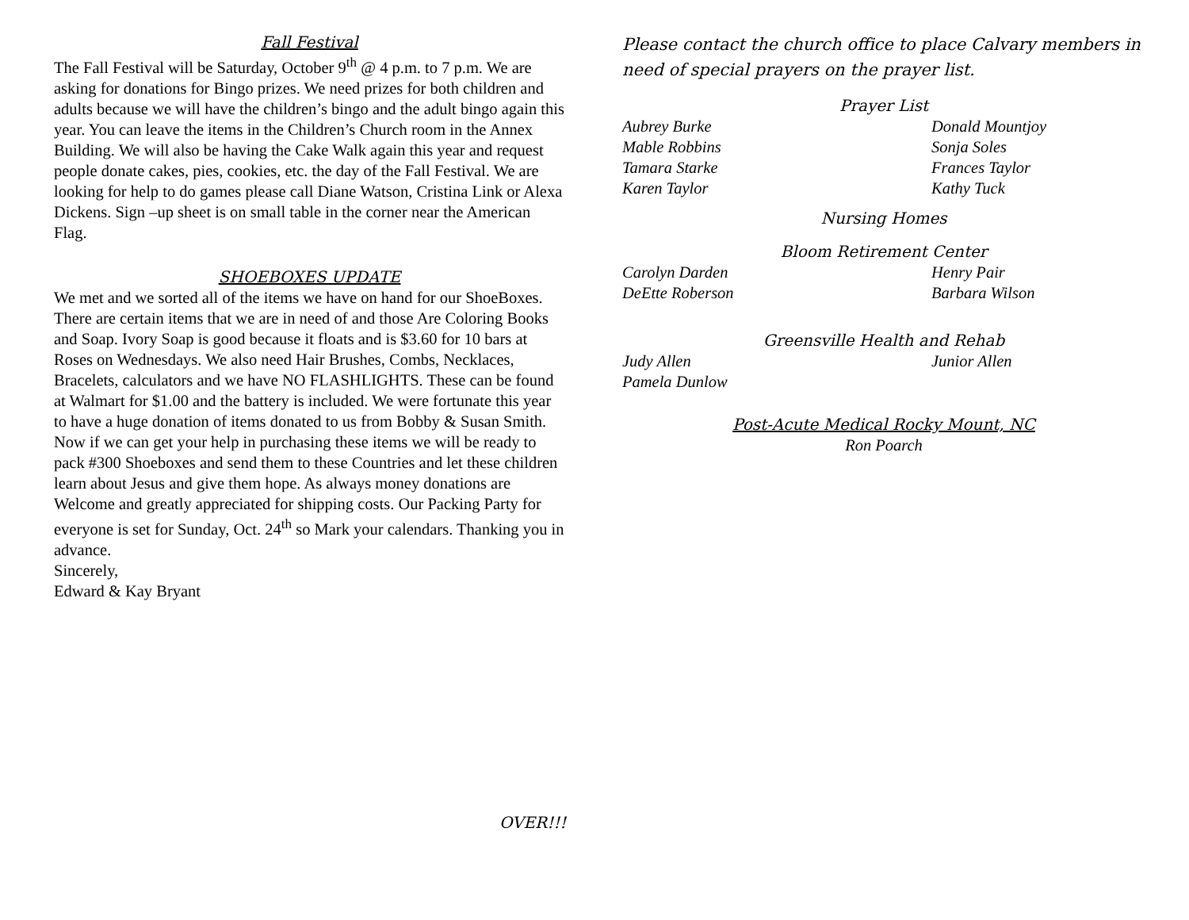Fall Festival
The Fall Festival will be Saturday, October 9<sup>th</sup> @ 4 p.m. to 7 p.m. We are asking for donations for Bingo prizes. We need prizes for both children and adults because we will have the children’s bingo and the adult bingo again this year. You can leave the items in the Children’s Church room in the Annex Building. We will also be having the Cake Walk again this year and request people donate cakes, pies, cookies, etc. the day of the Fall Festival. We are looking for help to do games please call Diane Watson, Cristina Link or Alexa Dickens. Sign –up sheet is on small table in the corner near the American Flag.
SHOEBOXES UPDATE
We met and we sorted all of the items we have on hand for our ShoeBoxes. There are certain items that we are in need of and those Are Coloring Books and Soap. Ivory Soap is good because it floats and is $3.60 for 10 bars at Roses on Wednesdays. We also need Hair Brushes, Combs, Necklaces, Bracelets, calculators and we have NO FLASHLIGHTS. These can be found at Walmart for $1.00 and the battery is included. We were fortunate this year to have a huge donation of items donated to us from Bobby & Susan Smith. Now if we can get your help in purchasing these items we will be ready to pack #300 Shoeboxes and send them to these Countries and let these children learn about Jesus and give them hope. As always money donations are Welcome and greatly appreciated for shipping costs. Our Packing Party for everyone is set for Sunday, Oct. 24<sup>th</sup> so Mark your calendars. Thanking you in advance.
Sincerely,
Edward & Kay Bryant
Please contact the church office to place Calvary members in need of special prayers on the prayer list.
Prayer List
Aubrey Burke Donald Mountjoy
Mable Robbins Sonja Soles
Tamara Starke Frances Taylor
Karen Taylor Kathy Tuck
Nursing Homes
Bloom Retirement Center
Carolyn Darden Henry Pair
DeEtte Roberson Barbara Wilson
Greensville Health and Rehab
Judy Allen Junior Allen
Pamela Dunlow
Post-Acute Medical Rocky Mount, NC
Ron Poarch
OVER!!!